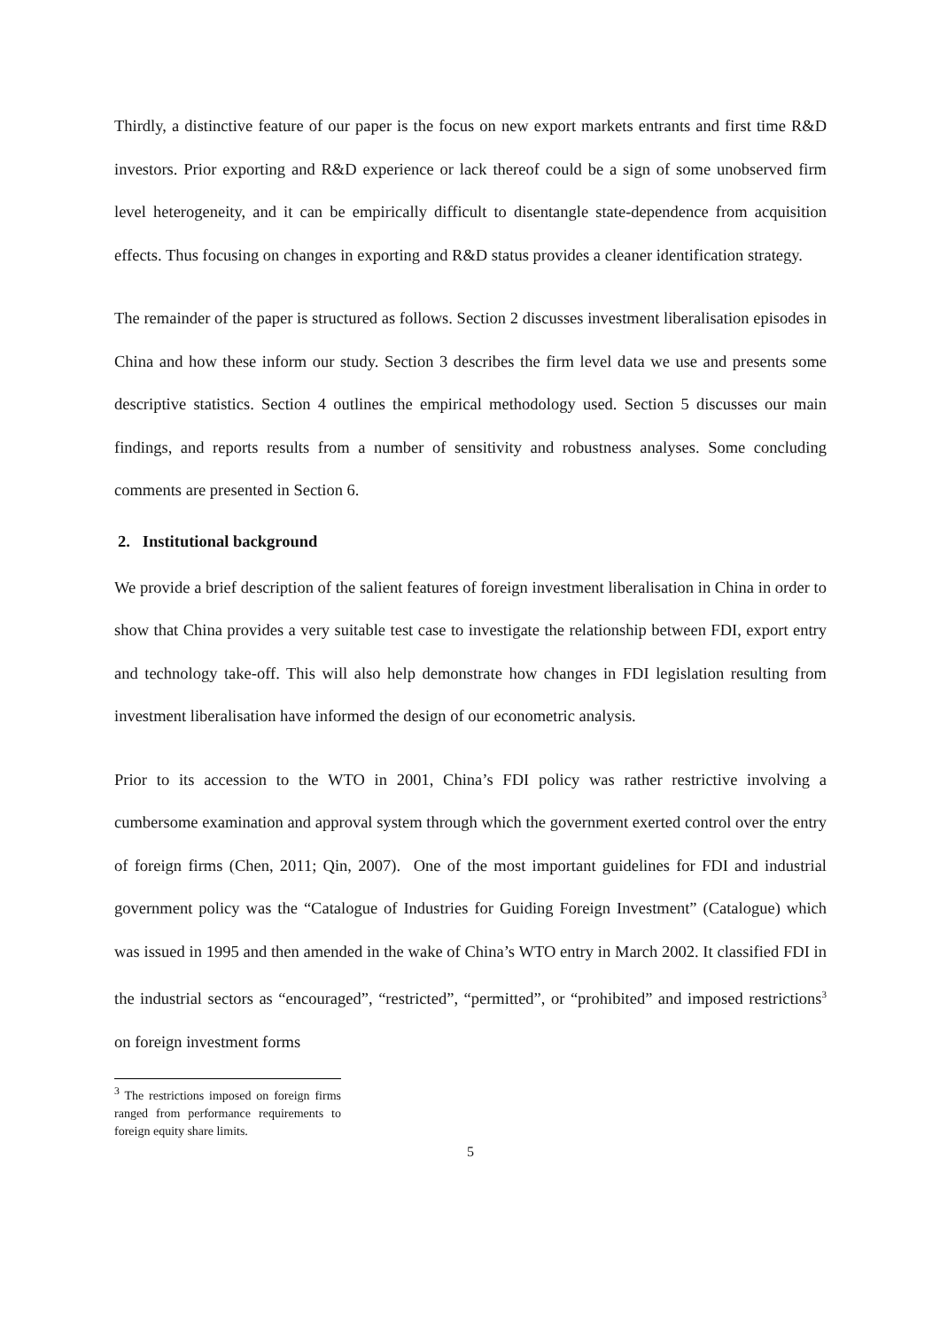Thirdly, a distinctive feature of our paper is the focus on new export markets entrants and first time R&D investors. Prior exporting and R&D experience or lack thereof could be a sign of some unobserved firm level heterogeneity, and it can be empirically difficult to disentangle state-dependence from acquisition effects. Thus focusing on changes in exporting and R&D status provides a cleaner identification strategy.
The remainder of the paper is structured as follows. Section 2 discusses investment liberalisation episodes in China and how these inform our study. Section 3 describes the firm level data we use and presents some descriptive statistics. Section 4 outlines the empirical methodology used. Section 5 discusses our main findings, and reports results from a number of sensitivity and robustness analyses. Some concluding comments are presented in Section 6.
2. Institutional background
We provide a brief description of the salient features of foreign investment liberalisation in China in order to show that China provides a very suitable test case to investigate the relationship between FDI, export entry and technology take-off. This will also help demonstrate how changes in FDI legislation resulting from investment liberalisation have informed the design of our econometric analysis.
Prior to its accession to the WTO in 2001, China’s FDI policy was rather restrictive involving a cumbersome examination and approval system through which the government exerted control over the entry of foreign firms (Chen, 2011; Qin, 2007). One of the most important guidelines for FDI and industrial government policy was the “Catalogue of Industries for Guiding Foreign Investment” (Catalogue) which was issued in 1995 and then amended in the wake of China’s WTO entry in March 2002. It classified FDI in the industrial sectors as “encouraged”, “restricted”, “permitted”, or “prohibited” and imposed restrictions<sup>3</sup> on foreign investment forms
<sup>3</sup> The restrictions imposed on foreign firms ranged from performance requirements to foreign equity share limits.
5